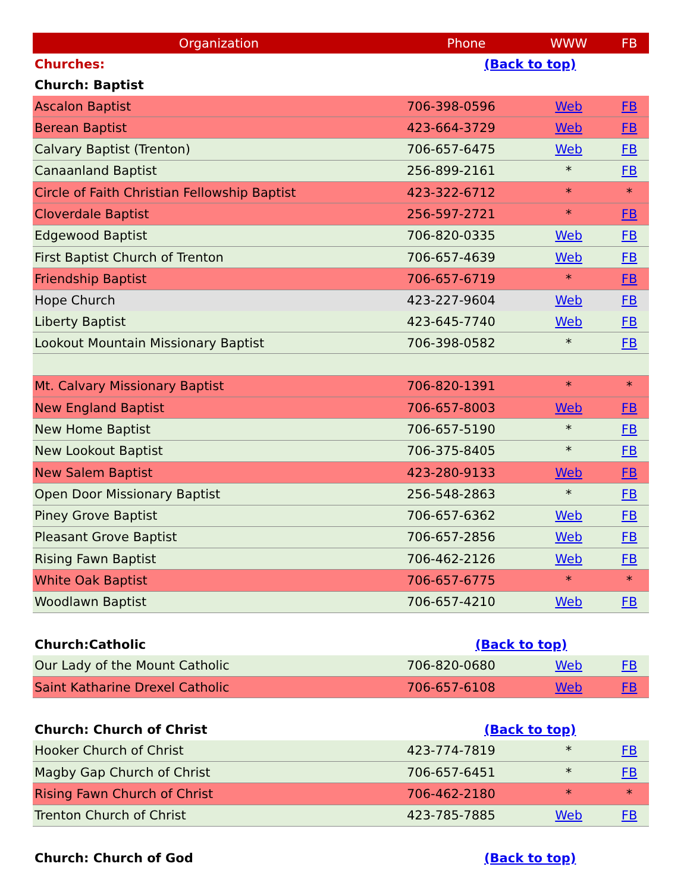| Organization | Phone | WWW | FB |
| --- | --- | --- | --- |
| Churches: | (Back to top) | | |
| Church: Baptist | | | |
| Ascalon Baptist | 706-398-0596 | Web | FB |
| Berean Baptist | 423-664-3729 | Web | FB |
| Calvary Baptist (Trenton) | 706-657-6475 | Web | FB |
| Canaanland Baptist | 256-899-2161 | * | FB |
| Circle of Faith Christian Fellowship Baptist | 423-322-6712 | * | * |
| Cloverdale Baptist | 256-597-2721 | * | FB |
| Edgewood Baptist | 706-820-0335 | Web | FB |
| First Baptist Church of Trenton | 706-657-4639 | Web | FB |
| Friendship Baptist | 706-657-6719 | * | FB |
| Hope Church | 423-227-9604 | Web | FB |
| Liberty Baptist | 423-645-7740 | Web | FB |
| Lookout Mountain Missionary Baptist | 706-398-0582 | * | FB |
| Mt. Calvary Missionary Baptist | 706-820-1391 | * | * |
| New England Baptist | 706-657-8003 | Web | FB |
| New Home Baptist | 706-657-5190 | * | FB |
| New Lookout Baptist | 706-375-8405 | * | FB |
| New Salem Baptist | 423-280-9133 | Web | FB |
| Open Door Missionary Baptist | 256-548-2863 | * | FB |
| Piney Grove Baptist | 706-657-6362 | Web | FB |
| Pleasant Grove Baptist | 706-657-2856 | Web | FB |
| Rising Fawn Baptist | 706-462-2126 | Web | FB |
| White Oak Baptist | 706-657-6775 | * | * |
| Woodlawn Baptist | 706-657-4210 | Web | FB |
| Church:Catholic | (Back to top) | | |
| Our Lady of the Mount Catholic | 706-820-0680 | Web | FB |
| Saint Katharine Drexel Catholic | 706-657-6108 | Web | FB |
| Church: Church of Christ | (Back to top) | | |
| Hooker Church of Christ | 423-774-7819 | * | FB |
| Magby Gap Church of Christ | 706-657-6451 | * | FB |
| Rising Fawn Church of Christ | 706-462-2180 | * | * |
| Trenton Church of Christ | 423-785-7885 | Web | FB |
| Church: Church of God | (Back to top) | | |